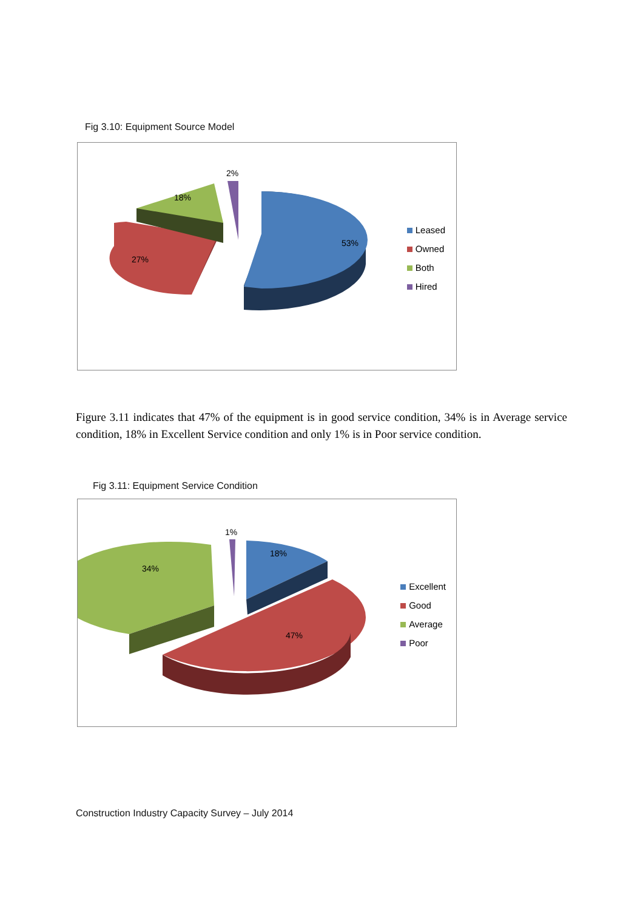Fig 3.10: Equipment Source Model
2%
18%
27%
53%
Leased
Owned
Both
Hired
Figure 3.11 indicates that 47% of the equipment is in good service condition, 34% is in Average service condition, 18% in Excellent Service condition and only 1% is in Poor service condition.
Fig 3.11: Equipment Service Condition
1%
18%
34%
47%
Excellent
Good
Average
Poor
Construction Industry Capacity Survey – July 2014